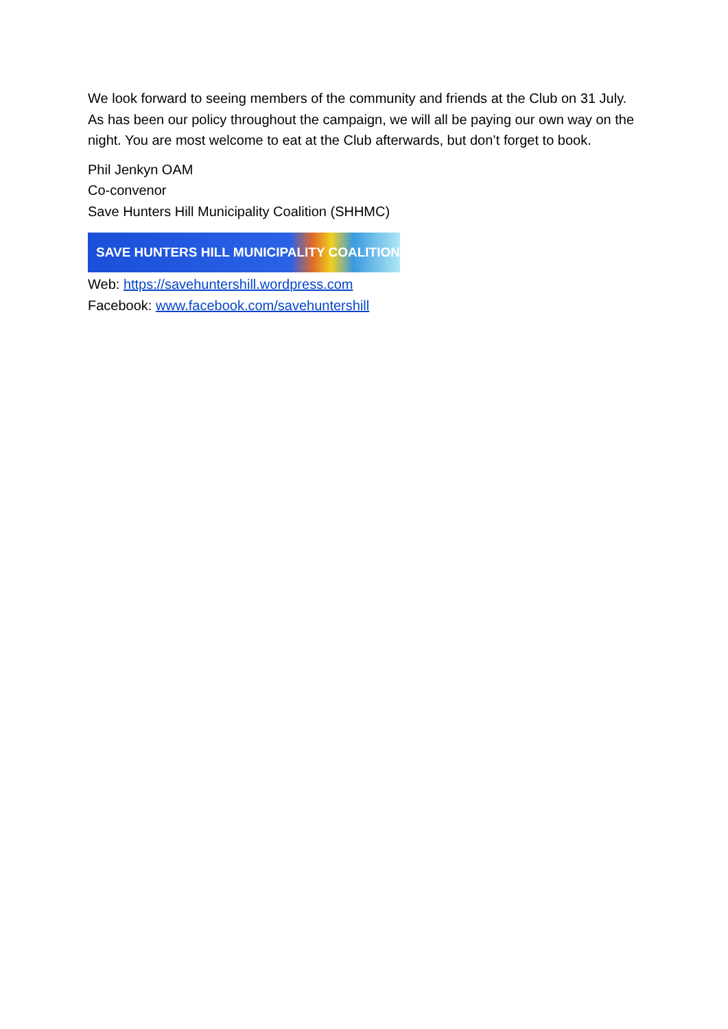We look forward to seeing members of the community and friends at the Club on 31 July. As has been our policy throughout the campaign, we will all be paying our own way on the night. You are most welcome to eat at the Club afterwards, but don’t forget to book.
Phil Jenkyn OAM
Co-convenor
Save Hunters Hill Municipality Coalition (SHHMC)
SAVE HUNTERS HILL MUNICIPALITY COALITION
Web: https://savehuntershill.wordpress.com
Facebook: www.facebook.com/savehuntershill